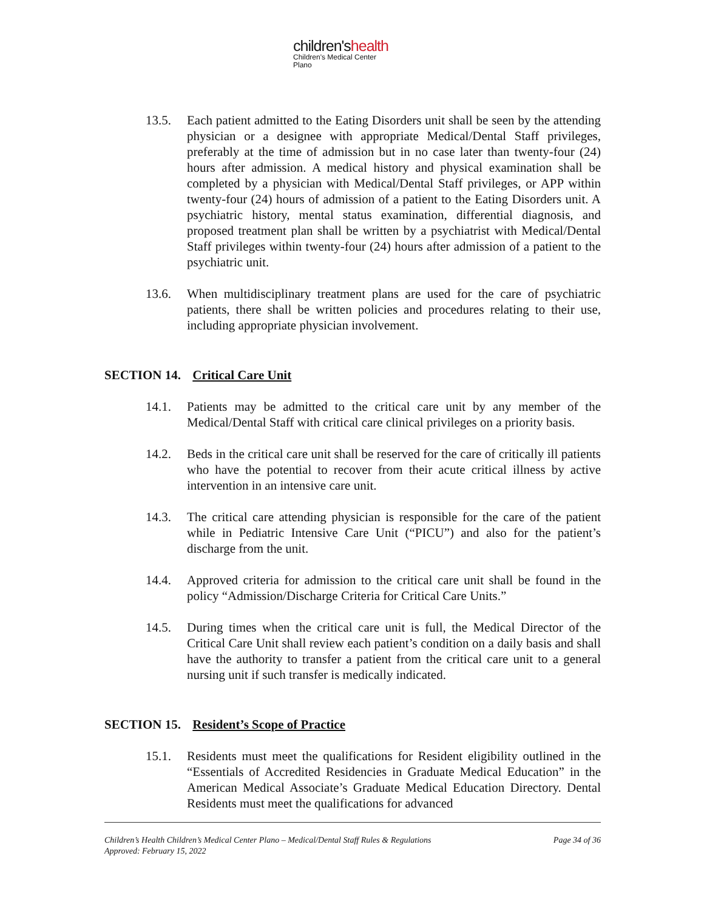children'shealth
Children's Medical Center
Plano
13.5. Each patient admitted to the Eating Disorders unit shall be seen by the attending physician or a designee with appropriate Medical/Dental Staff privileges, preferably at the time of admission but in no case later than twenty-four (24) hours after admission. A medical history and physical examination shall be completed by a physician with Medical/Dental Staff privileges, or APP within twenty-four (24) hours of admission of a patient to the Eating Disorders unit. A psychiatric history, mental status examination, differential diagnosis, and proposed treatment plan shall be written by a psychiatrist with Medical/Dental Staff privileges within twenty-four (24) hours after admission of a patient to the psychiatric unit.
13.6. When multidisciplinary treatment plans are used for the care of psychiatric patients, there shall be written policies and procedures relating to their use, including appropriate physician involvement.
SECTION 14. Critical Care Unit
14.1. Patients may be admitted to the critical care unit by any member of the Medical/Dental Staff with critical care clinical privileges on a priority basis.
14.2. Beds in the critical care unit shall be reserved for the care of critically ill patients who have the potential to recover from their acute critical illness by active intervention in an intensive care unit.
14.3. The critical care attending physician is responsible for the care of the patient while in Pediatric Intensive Care Unit (“PICU”) and also for the patient’s discharge from the unit.
14.4. Approved criteria for admission to the critical care unit shall be found in the policy “Admission/Discharge Criteria for Critical Care Units.”
14.5. During times when the critical care unit is full, the Medical Director of the Critical Care Unit shall review each patient’s condition on a daily basis and shall have the authority to transfer a patient from the critical care unit to a general nursing unit if such transfer is medically indicated.
SECTION 15. Resident’s Scope of Practice
15.1. Residents must meet the qualifications for Resident eligibility outlined in the “Essentials of Accredited Residencies in Graduate Medical Education” in the American Medical Associate’s Graduate Medical Education Directory. Dental Residents must meet the qualifications for advanced
Page 34 of 36 Children’s Health Children’s Medical Center Plano – Medical/Dental Staff Rules & Regulations
Approved: February 15, 2022